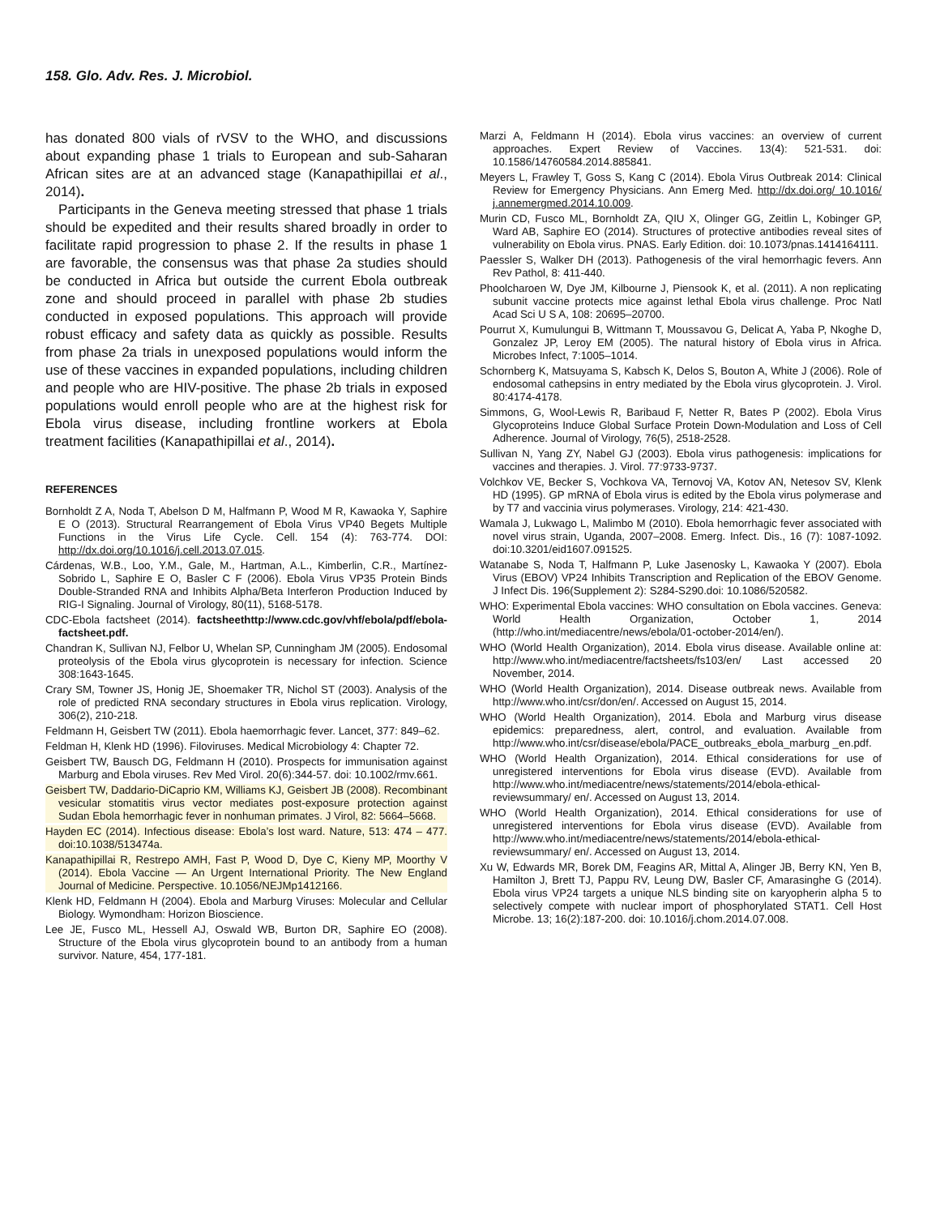158. Glo. Adv. Res. J. Microbiol.
has donated 800 vials of rVSV to the WHO, and discussions about expanding phase 1 trials to European and sub-Saharan African sites are at an advanced stage (Kanapathipillai et al., 2014).
Participants in the Geneva meeting stressed that phase 1 trials should be expedited and their results shared broadly in order to facilitate rapid progression to phase 2. If the results in phase 1 are favorable, the consensus was that phase 2a studies should be conducted in Africa but outside the current Ebola outbreak zone and should proceed in parallel with phase 2b studies conducted in exposed populations. This approach will provide robust efficacy and safety data as quickly as possible. Results from phase 2a trials in unexposed populations would inform the use of these vaccines in expanded populations, including children and people who are HIV-positive. The phase 2b trials in exposed populations would enroll people who are at the highest risk for Ebola virus disease, including frontline workers at Ebola treatment facilities (Kanapathipillai et al., 2014).
REFERENCES
Bornholdt Z A, Noda T, Abelson D M, Halfmann P, Wood M R, Kawaoka Y, Saphire E O (2013). Structural Rearrangement of Ebola Virus VP40 Begets Multiple Functions in the Virus Life Cycle. Cell. 154 (4): 763-774. DOI: http://dx.doi.org/10.1016/j.cell.2013.07.015.
Cárdenas, W.B., Loo, Y.M., Gale, M., Hartman, A.L., Kimberlin, C.R., Martínez-Sobrido L, Saphire E O, Basler C F (2006). Ebola Virus VP35 Protein Binds Double-Stranded RNA and Inhibits Alpha/Beta Interferon Production Induced by RIG-I Signaling. Journal of Virology, 80(11), 5168-5178.
CDC-Ebola factsheet (2014). factsheethttp://www.cdc.gov/vhf/ebola/pdf/ebola-factsheet.pdf.
Chandran K, Sullivan NJ, Felbor U, Whelan SP, Cunningham JM (2005). Endosomal proteolysis of the Ebola virus glycoprotein is necessary for infection. Science 308:1643-1645.
Crary SM, Towner JS, Honig JE, Shoemaker TR, Nichol ST (2003). Analysis of the role of predicted RNA secondary structures in Ebola virus replication. Virology, 306(2), 210-218.
Feldmann H, Geisbert TW (2011). Ebola haemorrhagic fever. Lancet, 377: 849–62.
Feldman H, Klenk HD (1996). Filoviruses. Medical Microbiology 4: Chapter 72.
Geisbert TW, Bausch DG, Feldmann H (2010). Prospects for immunisation against Marburg and Ebola viruses. Rev Med Virol. 20(6):344-57. doi: 10.1002/rmv.661.
Geisbert TW, Daddario-DiCaprio KM, Williams KJ, Geisbert JB (2008). Recombinant vesicular stomatitis virus vector mediates post-exposure protection against Sudan Ebola hemorrhagic fever in nonhuman primates. J Virol, 82: 5664–5668.
Hayden EC (2014). Infectious disease: Ebola’s lost ward. Nature, 513: 474 – 477. doi:10.1038/513474a.
Kanapathipillai R, Restrepo AMH, Fast P, Wood D, Dye C, Kieny MP, Moorthy V (2014). Ebola Vaccine — An Urgent International Priority. The New England Journal of Medicine. Perspective. 10.1056/NEJMp1412166.
Klenk HD, Feldmann H (2004). Ebola and Marburg Viruses: Molecular and Cellular Biology. Wymondham: Horizon Bioscience.
Lee JE, Fusco ML, Hessell AJ, Oswald WB, Burton DR, Saphire EO (2008). Structure of the Ebola virus glycoprotein bound to an antibody from a human survivor. Nature, 454, 177-181.
Marzi A, Feldmann H (2014). Ebola virus vaccines: an overview of current approaches. Expert Review of Vaccines. 13(4): 521-531. doi: 10.1586/14760584.2014.885841.
Meyers L, Frawley T, Goss S, Kang C (2014). Ebola Virus Outbreak 2014: Clinical Review for Emergency Physicians. Ann Emerg Med. http://dx.doi.org/ 10.1016/ j.annemergmed.2014.10.009.
Murin CD, Fusco ML, Bornholdt ZA, QIU X, Olinger GG, Zeitlin L, Kobinger GP, Ward AB, Saphire EO (2014). Structures of protective antibodies reveal sites of vulnerability on Ebola virus. PNAS. Early Edition. doi: 10.1073/pnas.1414164111.
Paessler S, Walker DH (2013). Pathogenesis of the viral hemorrhagic fevers. Ann Rev Pathol, 8: 411-440.
Phoolcharoen W, Dye JM, Kilbourne J, Piensook K, et al. (2011). A non replicating subunit vaccine protects mice against lethal Ebola virus challenge. Proc Natl Acad Sci U S A, 108: 20695–20700.
Pourrut X, Kumulungui B, Wittmann T, Moussavou G, Delicat A, Yaba P, Nkoghe D, Gonzalez JP, Leroy EM (2005). The natural history of Ebola virus in Africa. Microbes Infect, 7:1005–1014.
Schornberg K, Matsuyama S, Kabsch K, Delos S, Bouton A, White J (2006). Role of endosomal cathepsins in entry mediated by the Ebola virus glycoprotein. J. Virol. 80:4174-4178.
Simmons, G, Wool-Lewis R, Baribaud F, Netter R, Bates P (2002). Ebola Virus Glycoproteins Induce Global Surface Protein Down-Modulation and Loss of Cell Adherence. Journal of Virology, 76(5), 2518-2528.
Sullivan N, Yang ZY, Nabel GJ (2003). Ebola virus pathogenesis: implications for vaccines and therapies. J. Virol. 77:9733-9737.
Volchkov VE, Becker S, Vochkova VA, Ternovoj VA, Kotov AN, Netesov SV, Klenk HD (1995). GP mRNA of Ebola virus is edited by the Ebola virus polymerase and by T7 and vaccinia virus polymerases. Virology, 214: 421-430.
Wamala J, Lukwago L, Malimbo M (2010). Ebola hemorrhagic fever associated with novel virus strain, Uganda, 2007–2008. Emerg. Infect. Dis., 16 (7): 1087-1092. doi:10.3201/eid1607.091525.
Watanabe S, Noda T, Halfmann P, Luke Jasenosky L, Kawaoka Y (2007). Ebola Virus (EBOV) VP24 Inhibits Transcription and Replication of the EBOV Genome. J Infect Dis. 196(Supplement 2): S284-S290.doi: 10.1086/520582.
WHO: Experimental Ebola vaccines: WHO consultation on Ebola vaccines. Geneva: World Health Organization, October 1, 2014 (http://who.int/mediacentre/news/ebola/01-october-2014/en/).
WHO (World Health Organization), 2014. Ebola virus disease. Available online at: http://www.who.int/mediacentre/factsheets/fs103/en/ Last accessed 20 November, 2014.
WHO (World Health Organization), 2014. Disease outbreak news. Available from http://www.who.int/csr/don/en/. Accessed on August 15, 2014.
WHO (World Health Organization), 2014. Ebola and Marburg virus disease epidemics: preparedness, alert, control, and evaluation. Available from http://www.who.int/csr/disease/ebola/PACE_outbreaks_ebola_marburg _en.pdf.
WHO (World Health Organization), 2014. Ethical considerations for use of unregistered interventions for Ebola virus disease (EVD). Available from http://www.who.int/mediacentre/news/statements/2014/ebola-ethical-reviewsummary/ en/. Accessed on August 13, 2014.
WHO (World Health Organization), 2014. Ethical considerations for use of unregistered interventions for Ebola virus disease (EVD). Available from http://www.who.int/mediacentre/news/statements/2014/ebola-ethical-reviewsummary/ en/. Accessed on August 13, 2014.
Xu W, Edwards MR, Borek DM, Feagins AR, Mittal A, Alinger JB, Berry KN, Yen B, Hamilton J, Brett TJ, Pappu RV, Leung DW, Basler CF, Amarasinghe G (2014). Ebola virus VP24 targets a unique NLS binding site on karyopherin alpha 5 to selectively compete with nuclear import of phosphorylated STAT1. Cell Host Microbe. 13; 16(2):187-200. doi: 10.1016/j.chom.2014.07.008.